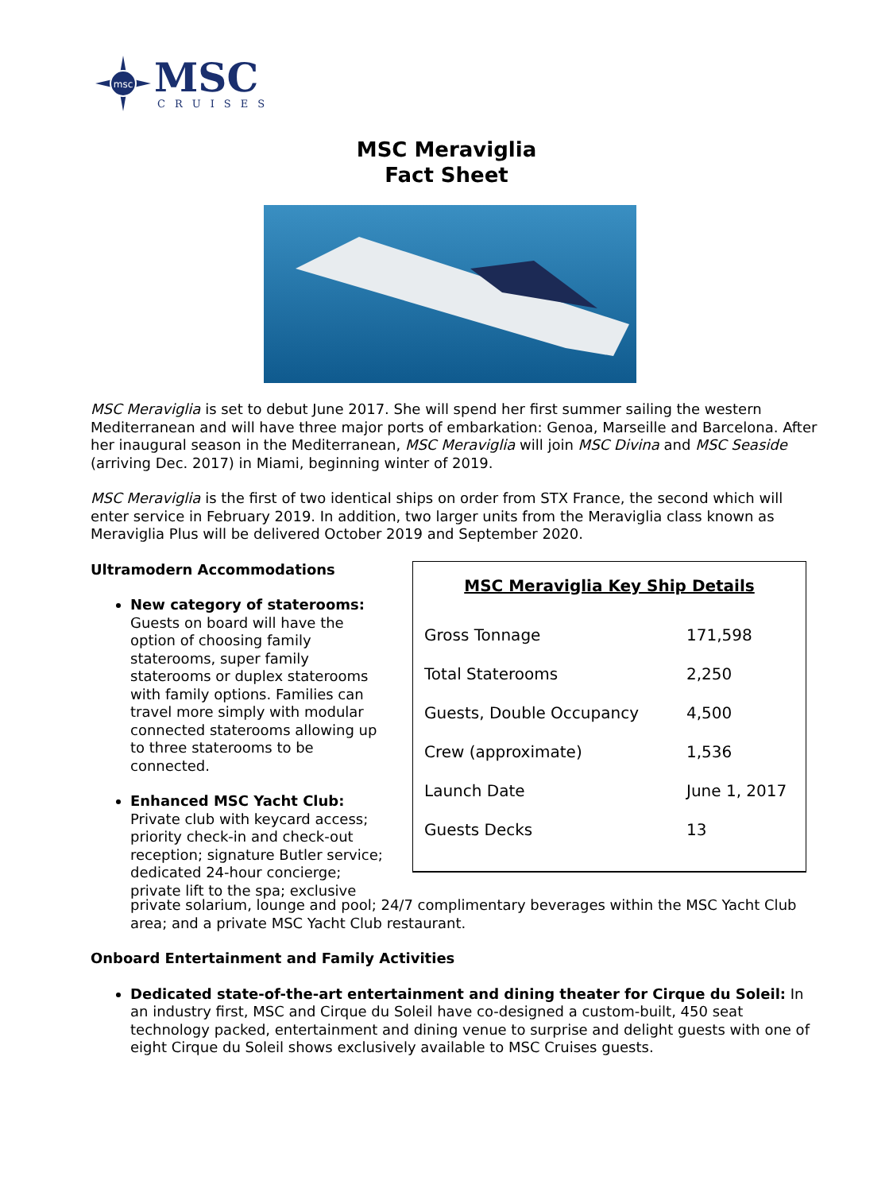msc
MSC
CRUISES
MSC Meraviglia
Fact Sheet
MSC Meraviglia is set to debut June 2017. She will spend her first summer sailing the western Mediterranean and will have three major ports of embarkation: Genoa, Marseille and Barcelona. After her inaugural season in the Mediterranean, MSC Meraviglia will join MSC Divina and MSC Seaside (arriving Dec. 2017) in Miami, beginning winter of 2019.
MSC Meraviglia is the first of two identical ships on order from STX France, the second which will enter service in February 2019. In addition, two larger units from the Meraviglia class known as Meraviglia Plus will be delivered October 2019 and September 2020.
Ultramodern Accommodations
New category of staterooms: Guests on board will have the option of choosing family staterooms, super family staterooms or duplex staterooms with family options. Families can travel more simply with modular connected staterooms allowing up to three staterooms to be connected.
Enhanced MSC Yacht Club: Private club with keycard access; priority check-in and check-out reception; signature Butler service; dedicated 24-hour concierge; private lift to the spa; exclusive
MSC Meraviglia Key Ship Details
| Gross Tonnage | 171,598 |
| Total Staterooms | 2,250 |
| Guests, Double Occupancy | 4,500 |
| Crew (approximate) | 1,536 |
| Launch Date | June 1, 2017 |
| Guests Decks | 13 |
private solarium, lounge and pool; 24/7 complimentary beverages within the MSC Yacht Club area; and a private MSC Yacht Club restaurant.
Onboard Entertainment and Family Activities
Dedicated state-of-the-art entertainment and dining theater for Cirque du Soleil: In an industry first, MSC and Cirque du Soleil have co-designed a custom-built, 450 seat technology packed, entertainment and dining venue to surprise and delight guests with one of eight Cirque du Soleil shows exclusively available to MSC Cruises guests.